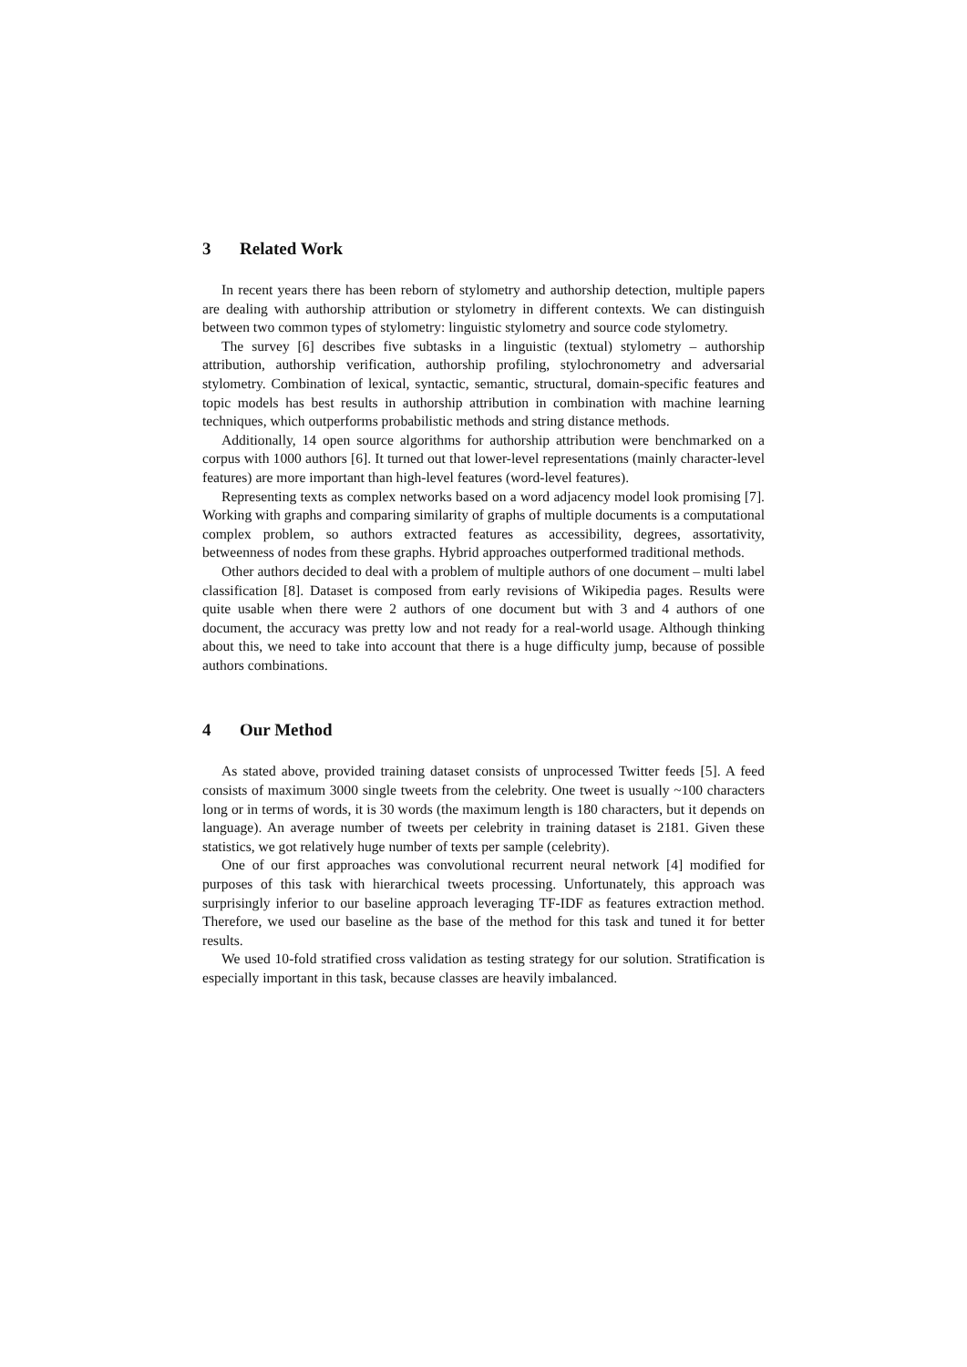3 Related Work
In recent years there has been reborn of stylometry and authorship detection, multiple papers are dealing with authorship attribution or stylometry in different contexts. We can distinguish between two common types of stylometry: linguistic stylometry and source code stylometry.
The survey [6] describes five subtasks in a linguistic (textual) stylometry – authorship attribution, authorship verification, authorship profiling, stylochronometry and adversarial stylometry. Combination of lexical, syntactic, semantic, structural, domain-specific features and topic models has best results in authorship attribution in combination with machine learning techniques, which outperforms probabilistic methods and string distance methods.
Additionally, 14 open source algorithms for authorship attribution were benchmarked on a corpus with 1000 authors [6]. It turned out that lower-level representations (mainly character-level features) are more important than high-level features (word-level features).
Representing texts as complex networks based on a word adjacency model look promising [7]. Working with graphs and comparing similarity of graphs of multiple documents is a computational complex problem, so authors extracted features as accessibility, degrees, assortativity, betweenness of nodes from these graphs. Hybrid approaches outperformed traditional methods.
Other authors decided to deal with a problem of multiple authors of one document – multi label classification [8]. Dataset is composed from early revisions of Wikipedia pages. Results were quite usable when there were 2 authors of one document but with 3 and 4 authors of one document, the accuracy was pretty low and not ready for a real-world usage. Although thinking about this, we need to take into account that there is a huge difficulty jump, because of possible authors combinations.
4 Our Method
As stated above, provided training dataset consists of unprocessed Twitter feeds [5]. A feed consists of maximum 3000 single tweets from the celebrity. One tweet is usually ~100 characters long or in terms of words, it is 30 words (the maximum length is 180 characters, but it depends on language). An average number of tweets per celebrity in training dataset is 2181. Given these statistics, we got relatively huge number of texts per sample (celebrity).
One of our first approaches was convolutional recurrent neural network [4] modified for purposes of this task with hierarchical tweets processing. Unfortunately, this approach was surprisingly inferior to our baseline approach leveraging TF-IDF as features extraction method. Therefore, we used our baseline as the base of the method for this task and tuned it for better results.
We used 10-fold stratified cross validation as testing strategy for our solution. Stratification is especially important in this task, because classes are heavily imbalanced.